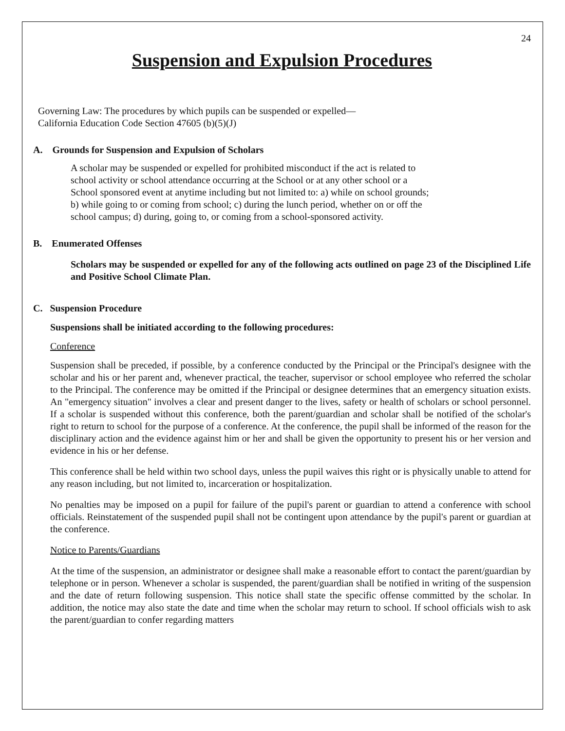24
Suspension and Expulsion Procedures
Governing Law: The procedures by which pupils can be suspended or expelled—
California Education Code Section 47605 (b)(5)(J)
A. Grounds for Suspension and Expulsion of Scholars
A scholar may be suspended or expelled for prohibited misconduct if the act is related to school activity or school attendance occurring at the School or at any other school or a School sponsored event at anytime including but not limited to: a) while on school grounds; b) while going to or coming from school; c) during the lunch period, whether on or off the school campus; d) during, going to, or coming from a school-sponsored activity.
B. Enumerated Offenses
Scholars may be suspended or expelled for any of the following acts outlined on page 23 of the Disciplined Life and Positive School Climate Plan.
C. Suspension Procedure
Suspensions shall be initiated according to the following procedures:
Conference
Suspension shall be preceded, if possible, by a conference conducted by the Principal or the Principal's designee with the scholar and his or her parent and, whenever practical, the teacher, supervisor or school employee who referred the scholar to the Principal. The conference may be omitted if the Principal or designee determines that an emergency situation exists. An "emergency situation" involves a clear and present danger to the lives, safety or health of scholars or school personnel. If a scholar is suspended without this conference, both the parent/guardian and scholar shall be notified of the scholar's right to return to school for the purpose of a conference. At the conference, the pupil shall be informed of the reason for the disciplinary action and the evidence against him or her and shall be given the opportunity to present his or her version and evidence in his or her defense.
This conference shall be held within two school days, unless the pupil waives this right or is physically unable to attend for any reason including, but not limited to, incarceration or hospitalization.
No penalties may be imposed on a pupil for failure of the pupil's parent or guardian to attend a conference with school officials. Reinstatement of the suspended pupil shall not be contingent upon attendance by the pupil's parent or guardian at the conference.
Notice to Parents/Guardians
At the time of the suspension, an administrator or designee shall make a reasonable effort to contact the parent/guardian by telephone or in person. Whenever a scholar is suspended, the parent/guardian shall be notified in writing of the suspension and the date of return following suspension. This notice shall state the specific offense committed by the scholar. In addition, the notice may also state the date and time when the scholar may return to school. If school officials wish to ask the parent/guardian to confer regarding matters